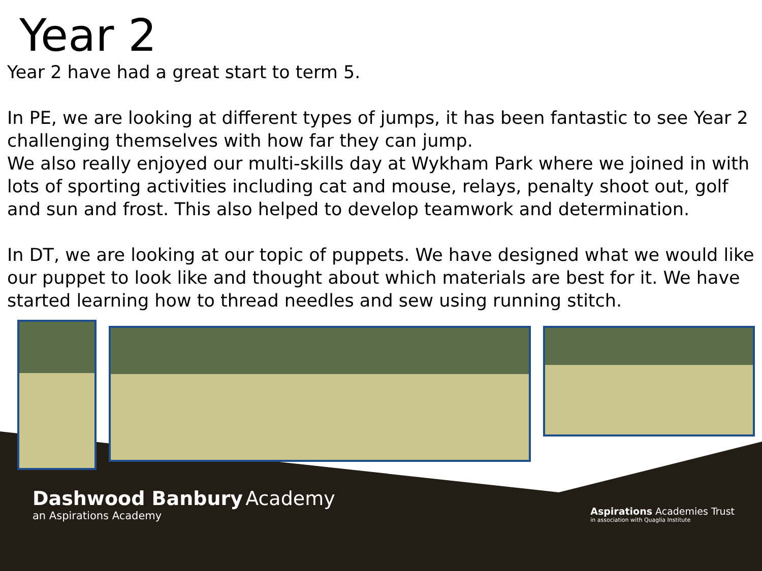Year 2
Year 2 have had a great start to term 5.
In PE, we are looking at different types of jumps, it has been fantastic to see Year 2 challenging themselves with how far they can jump.
We also really enjoyed our multi-skills day at Wykham Park where we joined in with lots of sporting activities including cat and mouse, relays, penalty shoot out, golf and sun and frost. This also helped to develop teamwork and determination.
In DT, we are looking at our topic of puppets. We have designed what we would like our puppet to look like and thought about which materials are best for it. We have started learning how to thread needles and sew using running stitch.
Dashwood Banbury Academy
an Aspirations Academy
Aspirations Academies Trust
in association with Quaglia Institute